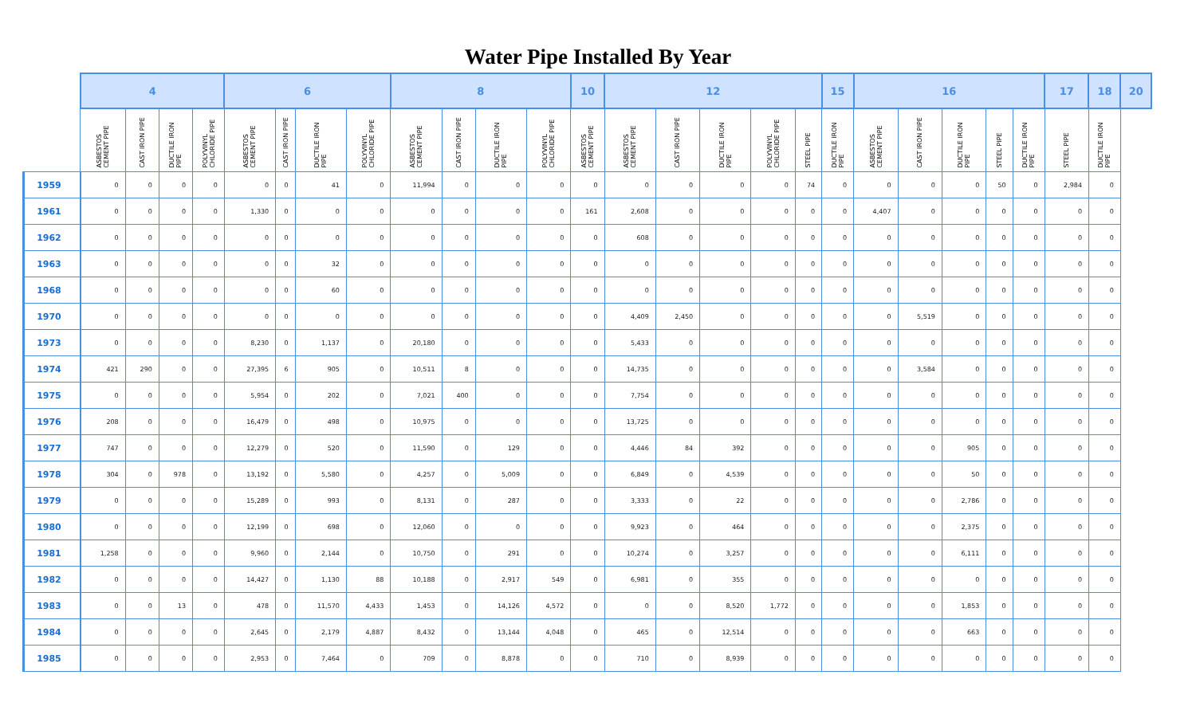Water Pipe Installed By Year
| | 4 | | | | 6 | | | | 8 | | | | 10 | 12 | | | | | 15 | 16 | | | | | 17 | 18 | 20 |
| --- | --- | --- | --- | --- | --- | --- | --- | --- | --- | --- | --- | --- | --- | --- | --- | --- | --- | --- | --- | --- | --- | --- | --- | --- | --- | --- | --- |
| | ASBESTOS CEMENT PIPE | CAST IRON PIPE | DUCTILE IRON PIPE | POLYVINYL CHLORIDE PIPE | ASBESTOS CEMENT PIPE | CAST IRON PIPE | DUCTILE IRON PIPE | POLYVINYL CHLORIDE PIPE | ASBESTOS CEMENT PIPE | CAST IRON PIPE | DUCTILE IRON PIPE | POLYVINYL CHLORIDE PIPE | ASBESTOS CEMENT PIPE | ASBESTOS CEMENT PIPE | CAST IRON PIPE | DUCTILE IRON PIPE | POLYVINYL CHLORIDE PIPE | STEEL PIPE | DUCTILE IRON PIPE | ASBESTOS CEMENT PIPE | CAST IRON PIPE | DUCTILE IRON PIPE | STEEL PIPE | DUCTILE IRON PIPE | STEEL PIPE | DUCTILE IRON PIPE | |
| 1959 | 0 | 0 | 0 | 0 | 0 | 0 | 41 | 0 | 11,994 | 0 | 0 | 0 | 0 | 0 | 0 | 0 | 0 | 74 | 0 | 0 | 0 | 0 | 50 | 0 | 2,984 | 0 | |
| 1961 | 0 | 0 | 0 | 0 | 1,330 | 0 | 0 | 0 | 0 | 0 | 0 | 0 | 161 | 2,608 | 0 | 0 | 0 | 0 | 0 | 4,407 | 0 | 0 | 0 | 0 | 0 | 0 | |
| 1962 | 0 | 0 | 0 | 0 | 0 | 0 | 0 | 0 | 0 | 0 | 0 | 0 | 0 | 608 | 0 | 0 | 0 | 0 | 0 | 0 | 0 | 0 | 0 | 0 | 0 | 0 | |
| 1963 | 0 | 0 | 0 | 0 | 0 | 0 | 32 | 0 | 0 | 0 | 0 | 0 | 0 | 0 | 0 | 0 | 0 | 0 | 0 | 0 | 0 | 0 | 0 | 0 | 0 | 0 | |
| 1968 | 0 | 0 | 0 | 0 | 0 | 0 | 60 | 0 | 0 | 0 | 0 | 0 | 0 | 0 | 0 | 0 | 0 | 0 | 0 | 0 | 0 | 0 | 0 | 0 | 0 | 0 | |
| 1970 | 0 | 0 | 0 | 0 | 0 | 0 | 0 | 0 | 0 | 0 | 0 | 0 | 0 | 4,409 | 2,450 | 0 | 0 | 0 | 0 | 0 | 5,519 | 0 | 0 | 0 | 0 | 0 | |
| 1973 | 0 | 0 | 0 | 0 | 8,230 | 0 | 1,137 | 0 | 20,180 | 0 | 0 | 0 | 0 | 5,433 | 0 | 0 | 0 | 0 | 0 | 0 | 0 | 0 | 0 | 0 | 0 | 0 | |
| 1974 | 421 | 290 | 0 | 0 | 27,395 | 6 | 905 | 0 | 10,511 | 8 | 0 | 0 | 0 | 14,735 | 0 | 0 | 0 | 0 | 0 | 0 | 3,584 | 0 | 0 | 0 | 0 | 0 | |
| 1975 | 0 | 0 | 0 | 0 | 5,954 | 0 | 202 | 0 | 7,021 | 400 | 0 | 0 | 0 | 7,754 | 0 | 0 | 0 | 0 | 0 | 0 | 0 | 0 | 0 | 0 | 0 | 0 | |
| 1976 | 208 | 0 | 0 | 0 | 16,479 | 0 | 498 | 0 | 10,975 | 0 | 0 | 0 | 0 | 13,725 | 0 | 0 | 0 | 0 | 0 | 0 | 0 | 0 | 0 | 0 | 0 | 0 | |
| 1977 | 747 | 0 | 0 | 0 | 12,279 | 0 | 520 | 0 | 11,590 | 0 | 129 | 0 | 0 | 4,446 | 84 | 392 | 0 | 0 | 0 | 0 | 0 | 905 | 0 | 0 | 0 | 0 | |
| 1978 | 304 | 0 | 978 | 0 | 13,192 | 0 | 5,580 | 0 | 4,257 | 0 | 5,009 | 0 | 0 | 6,849 | 0 | 4,539 | 0 | 0 | 0 | 0 | 0 | 50 | 0 | 0 | 0 | 0 | |
| 1979 | 0 | 0 | 0 | 0 | 15,289 | 0 | 993 | 0 | 8,131 | 0 | 287 | 0 | 0 | 3,333 | 0 | 22 | 0 | 0 | 0 | 0 | 0 | 2,786 | 0 | 0 | 0 | 0 | |
| 1980 | 0 | 0 | 0 | 0 | 12,199 | 0 | 698 | 0 | 12,060 | 0 | 0 | 0 | 0 | 9,923 | 0 | 464 | 0 | 0 | 0 | 0 | 0 | 2,375 | 0 | 0 | 0 | 0 | |
| 1981 | 1,258 | 0 | 0 | 0 | 9,960 | 0 | 2,144 | 0 | 10,750 | 0 | 291 | 0 | 0 | 10,274 | 0 | 3,257 | 0 | 0 | 0 | 0 | 0 | 6,111 | 0 | 0 | 0 | 0 | |
| 1982 | 0 | 0 | 0 | 0 | 14,427 | 0 | 1,130 | 88 | 10,188 | 0 | 2,917 | 549 | 0 | 6,981 | 0 | 355 | 0 | 0 | 0 | 0 | 0 | 0 | 0 | 0 | 0 | 0 | |
| 1983 | 0 | 0 | 13 | 0 | 478 | 0 | 11,570 | 4,433 | 1,453 | 0 | 14,126 | 4,572 | 0 | 0 | 0 | 8,520 | 1,772 | 0 | 0 | 0 | 0 | 1,853 | 0 | 0 | 0 | 0 | |
| 1984 | 0 | 0 | 0 | 0 | 2,645 | 0 | 2,179 | 4,887 | 8,432 | 0 | 13,144 | 4,048 | 0 | 465 | 0 | 12,514 | 0 | 0 | 0 | 0 | 0 | 663 | 0 | 0 | 0 | 0 | |
| 1985 | 0 | 0 | 0 | 0 | 2,953 | 0 | 7,464 | 0 | 709 | 0 | 8,878 | 0 | 0 | 710 | 0 | 8,939 | 0 | 0 | 0 | 0 | 0 | 0 | 0 | 0 | 0 | 0 | |